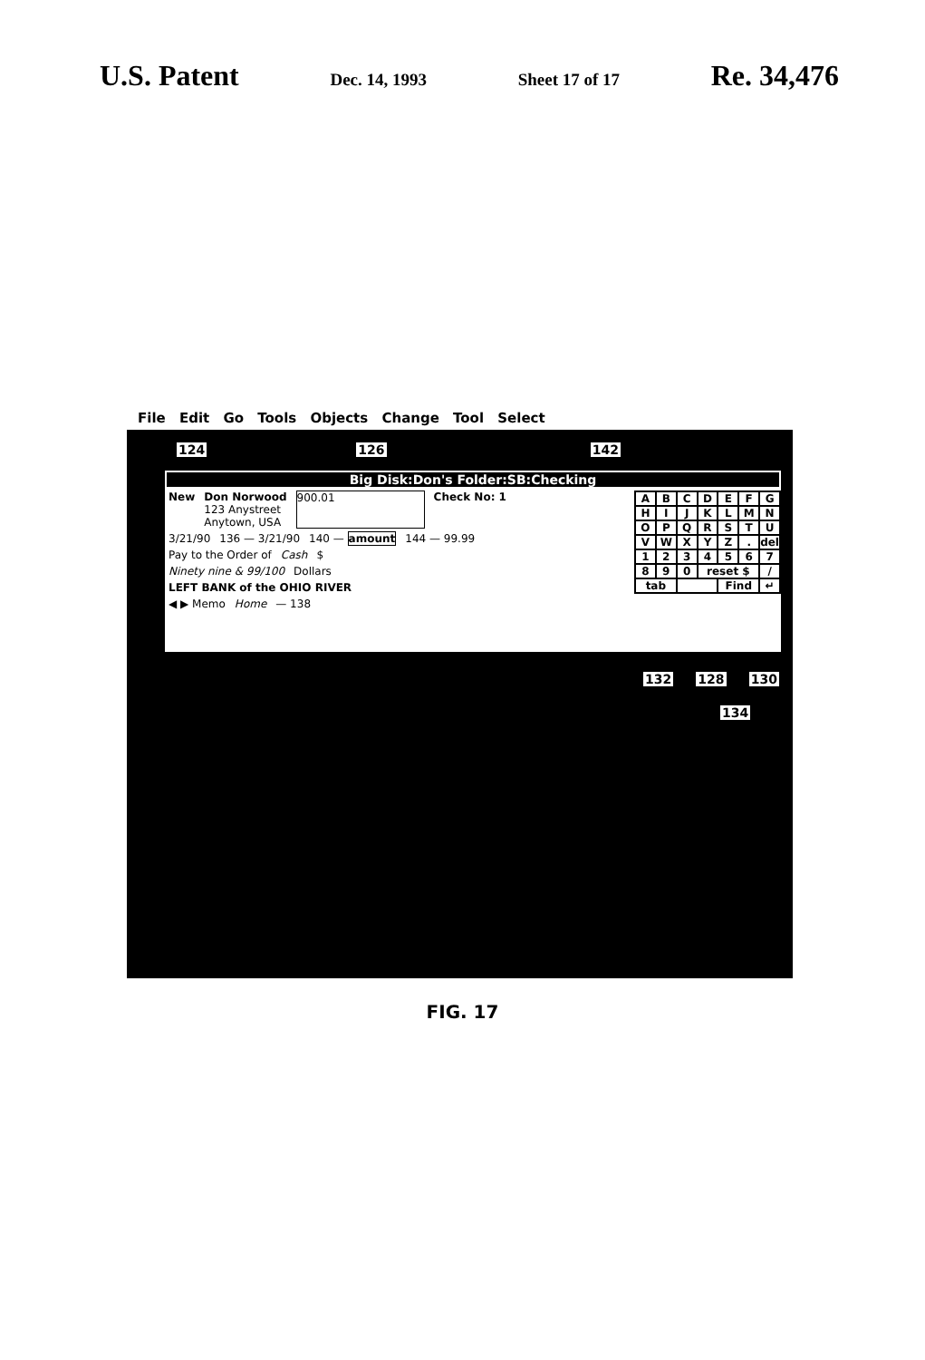U.S. Patent Dec. 14, 1993 Sheet 17 of 17 Re. 34,476
File Edit Go Tools Objects Change Tool Select
124 126 142
Big Disk:Don's Folder:SB:Checking
New Don Norwood
123 Anystreet
Anytown, USA 900.01 Check No: 1
3/21/90 136 — 3/21/90 140 — amount 144 — 99.99
Pay to the Order of Cash $
Ninety nine & 99/100 Dollars
LEFT BANK of the OHIO RIVER
◀ ▶ Memo Home — 138
ABCDEFGHIJKLMNOPQRSTUVWXYZ. del 1234567890 reset $ / tab Find ↵
132 128 130
134
FIG. 17